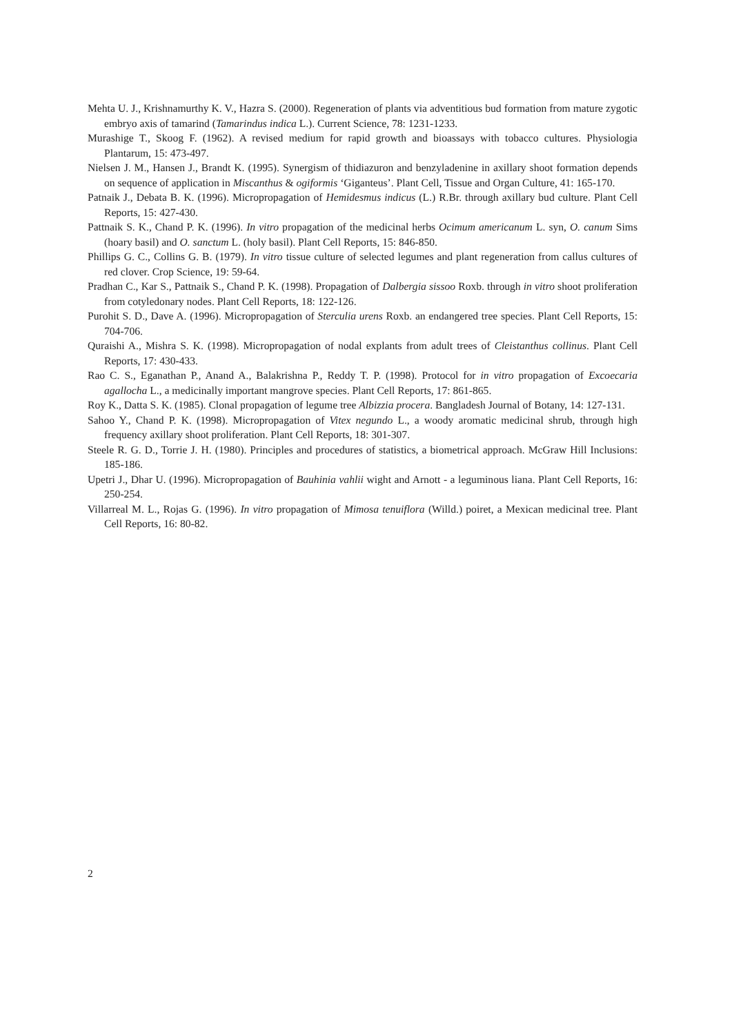Mehta U. J., Krishnamurthy K. V., Hazra S. (2000). Regeneration of plants via adventitious bud formation from mature zygotic embryo axis of tamarind (Tamarindus indica L.). Current Science, 78: 1231-1233.
Murashige T., Skoog F. (1962). A revised medium for rapid growth and bioassays with tobacco cultures. Physiologia Plantarum, 15: 473-497.
Nielsen J. M., Hansen J., Brandt K. (1995). Synergism of thidiazuron and benzyladenine in axillary shoot formation depends on sequence of application in Miscanthus & ogiformis ‘Giganteus’. Plant Cell, Tissue and Organ Culture, 41: 165-170.
Patnaik J., Debata B. K. (1996). Micropropagation of Hemidesmus indicus (L.) R.Br. through axillary bud culture. Plant Cell Reports, 15: 427-430.
Pattnaik S. K., Chand P. K. (1996). In vitro propagation of the medicinal herbs Ocimum americanum L. syn, O. canum Sims (hoary basil) and O. sanctum L. (holy basil). Plant Cell Reports, 15: 846-850.
Phillips G. C., Collins G. B. (1979). In vitro tissue culture of selected legumes and plant regeneration from callus cultures of red clover. Crop Science, 19: 59-64.
Pradhan C., Kar S., Pattnaik S., Chand P. K. (1998). Propagation of Dalbergia sissoo Roxb. through in vitro shoot proliferation from cotyledonary nodes. Plant Cell Reports, 18: 122-126.
Purohit S. D., Dave A. (1996). Micropropagation of Sterculia urens Roxb. an endangered tree species. Plant Cell Reports, 15: 704-706.
Quraishi A., Mishra S. K. (1998). Micropropagation of nodal explants from adult trees of Cleistanthus collinus. Plant Cell Reports, 17: 430-433.
Rao C. S., Eganathan P., Anand A., Balakrishna P., Reddy T. P. (1998). Protocol for in vitro propagation of Excoecaria agallocha L., a medicinally important mangrove species. Plant Cell Reports, 17: 861-865.
Roy K., Datta S. K. (1985). Clonal propagation of legume tree Albizzia procera. Bangladesh Journal of Botany, 14: 127-131.
Sahoo Y., Chand P. K. (1998). Micropropagation of Vitex negundo L., a woody aromatic medicinal shrub, through high frequency axillary shoot proliferation. Plant Cell Reports, 18: 301-307.
Steele R. G. D., Torrie J. H. (1980). Principles and procedures of statistics, a biometrical approach. McGraw Hill Inclusions: 185-186.
Upetri J., Dhar U. (1996). Micropropagation of Bauhinia vahlii wight and Arnott - a leguminous liana. Plant Cell Reports, 16: 250-254.
Villarreal M. L., Rojas G. (1996). In vitro propagation of Mimosa tenuiflora (Willd.) poiret, a Mexican medicinal tree. Plant Cell Reports, 16: 80-82.
2